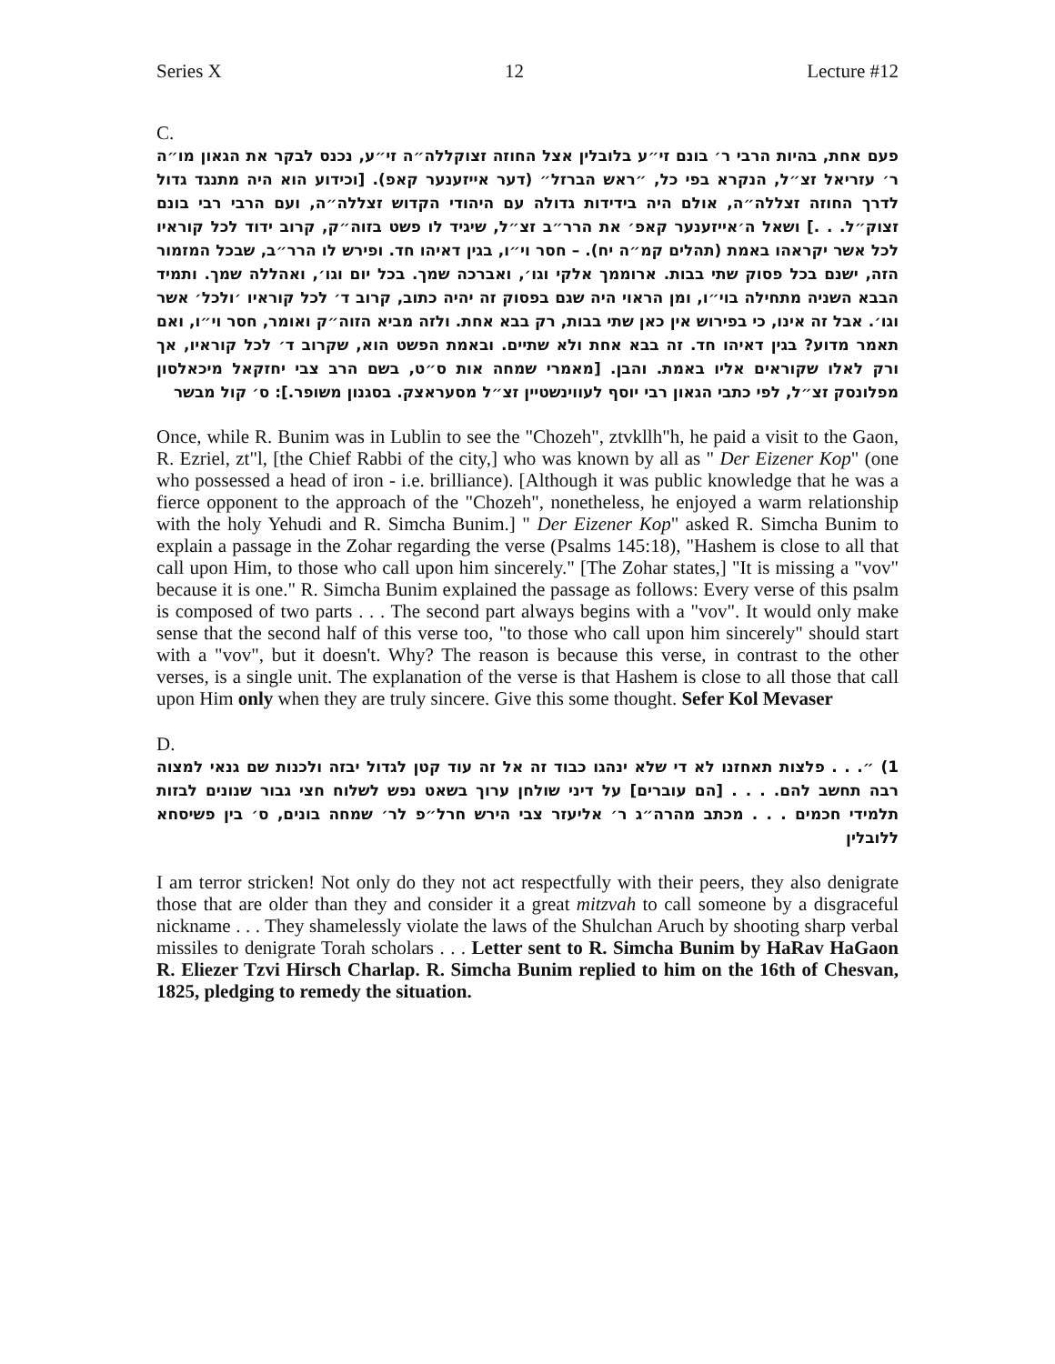Series X 12 Lecture #12
C.
פעם אחת, בהיות הרבי ר׳ בונם זי״ע בלובלין אצל החוזה זצוקללה״ה זי״ע, נכנס לבקר את הגאון מו״ה ר׳ עזריאל זצ״ל, הנקרא בפי כל, ״ראש הברזל״ (דער אייזענער קאפ). [וכידוע הוא היה מתנגד גדול לדרך החוזה זצללה״ה, אולם היה בידידות גדולה עם היהודי הקדוש זצללה״ה, ועם הרבי רבי בונם זצוק״ל. . .] ושאל ה׳אייזענער קאפ׳ את הרר״ב זצ״ל, שיגיד לו פשט בזוה״ק, קרוב ידוד לכל קוראיו לכל אשר יקראהו באמת (תהלים קמ״ה יח). – חסר וי״ו, בגין דאיהו חד. ופירש לו הרר״ב, שבכל המזמור הזה, ישנם בכל פסוק שתי בבות. ארוממך אלקי וגו׳, ואברכה שמך. בכל יום וגו׳, ואהללה שמך. ותמיד הבבא השניה מתחילה בוי״ו, ומן הראוי היה שגם בפסוק זה יהיה כתוב, קרוב ד׳ לכל קוראיו ׳ולכל׳ אשר וגו׳. אבל זה אינו, כי בפירוש אין כאן שתי בבות, רק בבא אחת. ולזה מביא הזוה״ק ואומר, חסר וי״ו, ואם תאמר מדוע? בגין דאיהו חד. זה בבא אחת ולא שתיים. ובאמת הפשט הוא, שקרוב ד׳ לכל קוראיו, אך ורק לאלו שקוראים אליו באמת. והבן. [מאמרי שמחה אות ס״ט, בשם הרב צבי יחזקאל מיכאלסון מפלונסק זצ״ל, לפי כתבי הגאון רבי יוסף לעווינשטיין זצ״ל מסעראצק. בסגנון משופר.]: ס׳ קול מבשר
Once, while R. Bunim was in Lublin to see the "Chozeh", ztvkllh"h, he paid a visit to the Gaon, R. Ezriel, zt"l, [the Chief Rabbi of the city,] who was known by all as " Der Eizener Kop" (one who possessed a head of iron - i.e. brilliance). [Although it was public knowledge that he was a fierce opponent to the approach of the "Chozeh", nonetheless, he enjoyed a warm relationship with the holy Yehudi and R. Simcha Bunim.] " Der Eizener Kop" asked R. Simcha Bunim to explain a passage in the Zohar regarding the verse (Psalms 145:18), "Hashem is close to all that call upon Him, to those who call upon him sincerely." [The Zohar states,] "It is missing a "vov" because it is one." R. Simcha Bunim explained the passage as follows: Every verse of this psalm is composed of two parts . . . The second part always begins with a "vov". It would only make sense that the second half of this verse too, "to those who call upon him sincerely" should start with a "vov", but it doesn't. Why? The reason is because this verse, in contrast to the other verses, is a single unit. The explanation of the verse is that Hashem is close to all those that call upon Him only when they are truly sincere. Give this some thought. Sefer Kol Mevaser
D.
1) ״. . . פלצות תאחזנו לא די שלא ינהגו כבוד זה אל זה עוד קטן לגדול יבזה ולכנות שם גנאי למצוה רבה תחשב להם. . . . [הם עוברים] על דיני שולחן ערוך בשאט נפש לשלוח חצי גבור שנונים לבזות תלמידי חכמים . . . מכתב מהרה״ג ר׳ אליעזר צבי הירש חרל״פ לר׳ שמחה בונים, ס׳ בין פשיסחא ללובלין
I am terror stricken! Not only do they not act respectfully with their peers, they also denigrate those that are older than they and consider it a great mitzvah to call someone by a disgraceful nickname . . . They shamelessly violate the laws of the Shulchan Aruch by shooting sharp verbal missiles to denigrate Torah scholars . . . Letter sent to R. Simcha Bunim by HaRav HaGaon R. Eliezer Tzvi Hirsch Charlap. R. Simcha Bunim replied to him on the 16th of Chesvan, 1825, pledging to remedy the situation.